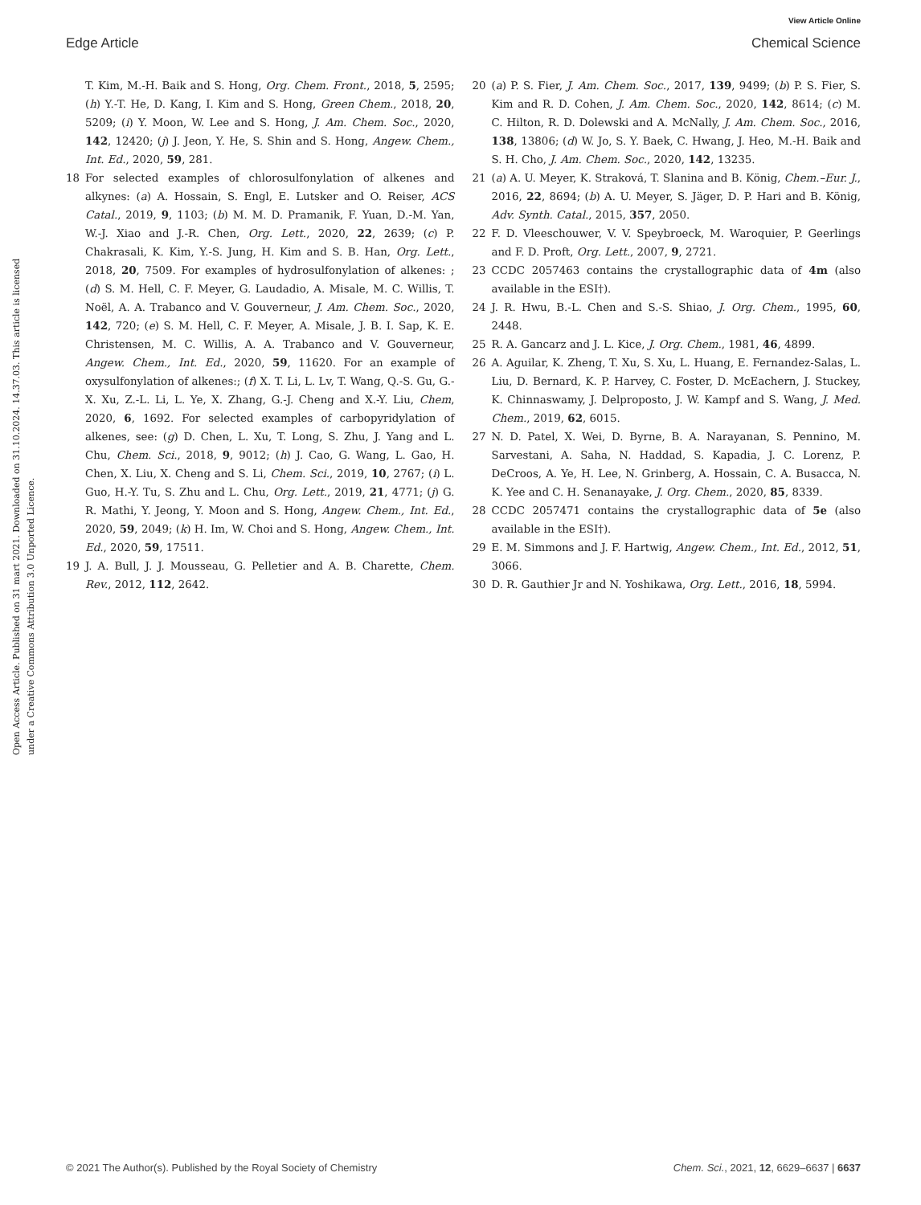View Article Online
Edge Article Chemical Science
Open Access Article. Published on 31 mart 2021. Downloaded on 31.10.2024. 14.37.03. This article is licensed under a Creative Commons Attribution 3.0 Unported Licence.
T. Kim, M.-H. Baik and S. Hong, Org. Chem. Front., 2018, 5, 2595; (h) Y.-T. He, D. Kang, I. Kim and S. Hong, Green Chem., 2018, 20, 5209; (i) Y. Moon, W. Lee and S. Hong, J. Am. Chem. Soc., 2020, 142, 12420; (j) J. Jeon, Y. He, S. Shin and S. Hong, Angew. Chem., Int. Ed., 2020, 59, 281.
18 For selected examples of chlorosulfonylation of alkenes and alkynes: (a) A. Hossain, S. Engl, E. Lutsker and O. Reiser, ACS Catal., 2019, 9, 1103; (b) M. M. D. Pramanik, F. Yuan, D.-M. Yan, W.-J. Xiao and J.-R. Chen, Org. Lett., 2020, 22, 2639; (c) P. Chakrasali, K. Kim, Y.-S. Jung, H. Kim and S. B. Han, Org. Lett., 2018, 20, 7509. For examples of hydrosulfonylation of alkenes: ; (d) S. M. Hell, C. F. Meyer, G. Laudadio, A. Misale, M. C. Willis, T. Noël, A. A. Trabanco and V. Gouverneur, J. Am. Chem. Soc., 2020, 142, 720; (e) S. M. Hell, C. F. Meyer, A. Misale, J. B. I. Sap, K. E. Christensen, M. C. Willis, A. A. Trabanco and V. Gouverneur, Angew. Chem., Int. Ed., 2020, 59, 11620. For an example of oxysulfonylation of alkenes:; (f) X. T. Li, L. Lv, T. Wang, Q.-S. Gu, G.-X. Xu, Z.-L. Li, L. Ye, X. Zhang, G.-J. Cheng and X.-Y. Liu, Chem, 2020, 6, 1692. For selected examples of carbopyridylation of alkenes, see: (g) D. Chen, L. Xu, T. Long, S. Zhu, J. Yang and L. Chu, Chem. Sci., 2018, 9, 9012; (h) J. Cao, G. Wang, L. Gao, H. Chen, X. Liu, X. Cheng and S. Li, Chem. Sci., 2019, 10, 2767; (i) L. Guo, H.-Y. Tu, S. Zhu and L. Chu, Org. Lett., 2019, 21, 4771; (j) G. R. Mathi, Y. Jeong, Y. Moon and S. Hong, Angew. Chem., Int. Ed., 2020, 59, 2049; (k) H. Im, W. Choi and S. Hong, Angew. Chem., Int. Ed., 2020, 59, 17511.
19 J. A. Bull, J. J. Mousseau, G. Pelletier and A. B. Charette, Chem. Rev., 2012, 112, 2642.
20 (a) P. S. Fier, J. Am. Chem. Soc., 2017, 139, 9499; (b) P. S. Fier, S. Kim and R. D. Cohen, J. Am. Chem. Soc., 2020, 142, 8614; (c) M. C. Hilton, R. D. Dolewski and A. McNally, J. Am. Chem. Soc., 2016, 138, 13806; (d) W. Jo, S. Y. Baek, C. Hwang, J. Heo, M.-H. Baik and S. H. Cho, J. Am. Chem. Soc., 2020, 142, 13235.
21 (a) A. U. Meyer, K. Straková, T. Slanina and B. König, Chem.–Eur. J., 2016, 22, 8694; (b) A. U. Meyer, S. Jäger, D. P. Hari and B. König, Adv. Synth. Catal., 2015, 357, 2050.
22 F. D. Vleeschouwer, V. V. Speybroeck, M. Waroquier, P. Geerlings and F. D. Proft, Org. Lett., 2007, 9, 2721.
23 CCDC 2057463 contains the crystallographic data of 4m (also available in the ESI†).
24 J. R. Hwu, B.-L. Chen and S.-S. Shiao, J. Org. Chem., 1995, 60, 2448.
25 R. A. Gancarz and J. L. Kice, J. Org. Chem., 1981, 46, 4899.
26 A. Aguilar, K. Zheng, T. Xu, S. Xu, L. Huang, E. Fernandez-Salas, L. Liu, D. Bernard, K. P. Harvey, C. Foster, D. McEachern, J. Stuckey, K. Chinnaswamy, J. Delproposto, J. W. Kampf and S. Wang, J. Med. Chem., 2019, 62, 6015.
27 N. D. Patel, X. Wei, D. Byrne, B. A. Narayanan, S. Pennino, M. Sarvestani, A. Saha, N. Haddad, S. Kapadia, J. C. Lorenz, P. DeCroos, A. Ye, H. Lee, N. Grinberg, A. Hossain, C. A. Busacca, N. K. Yee and C. H. Senanayake, J. Org. Chem., 2020, 85, 8339.
28 CCDC 2057471 contains the crystallographic data of 5e (also available in the ESI†).
29 E. M. Simmons and J. F. Hartwig, Angew. Chem., Int. Ed., 2012, 51, 3066.
30 D. R. Gauthier Jr and N. Yoshikawa, Org. Lett., 2016, 18, 5994.
© 2021 The Author(s). Published by the Royal Society of Chemistry Chem. Sci., 2021, 12, 6629–6637 | 6637